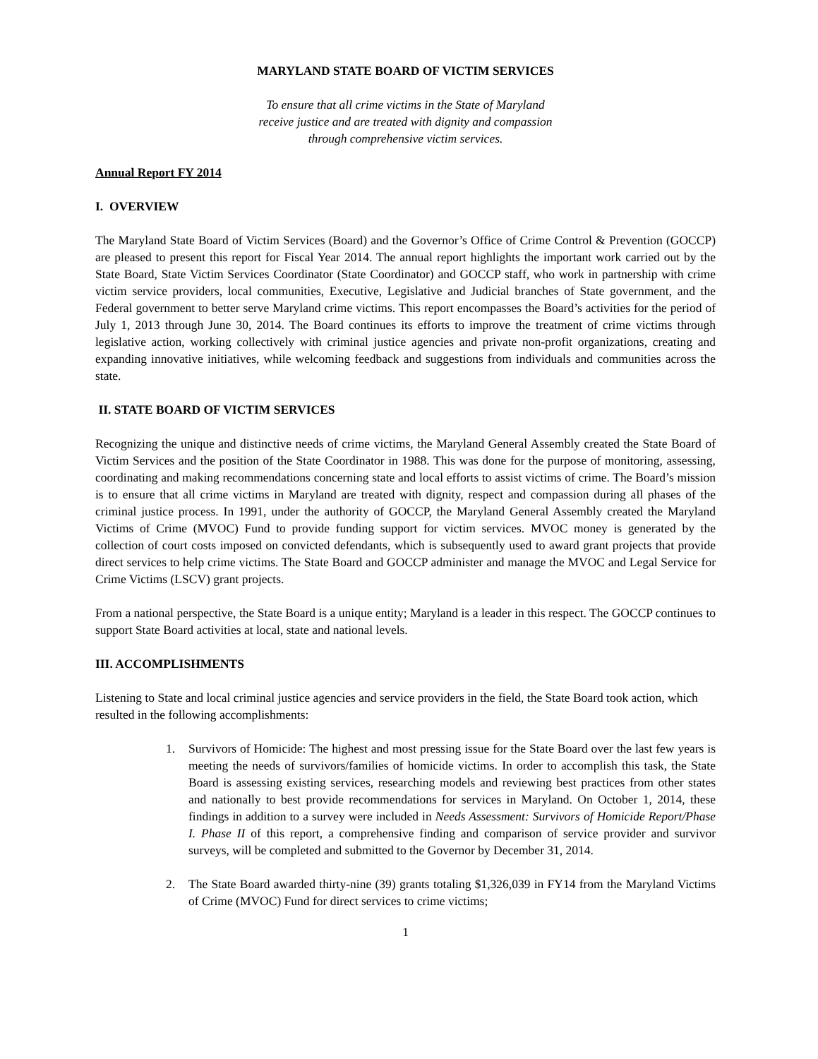MARYLAND STATE BOARD OF VICTIM SERVICES
To ensure that all crime victims in the State of Maryland
receive justice and are treated with dignity and compassion
through comprehensive victim services.
Annual Report FY 2014
I. OVERVIEW
The Maryland State Board of Victim Services (Board) and the Governor’s Office of Crime Control & Prevention (GOCCP) are pleased to present this report for Fiscal Year 2014. The annual report highlights the important work carried out by the State Board, State Victim Services Coordinator (State Coordinator) and GOCCP staff, who work in partnership with crime victim service providers, local communities, Executive, Legislative and Judicial branches of State government, and the Federal government to better serve Maryland crime victims. This report encompasses the Board’s activities for the period of July 1, 2013 through June 30, 2014. The Board continues its efforts to improve the treatment of crime victims through legislative action, working collectively with criminal justice agencies and private non-profit organizations, creating and expanding innovative initiatives, while welcoming feedback and suggestions from individuals and communities across the state.
II. STATE BOARD OF VICTIM SERVICES
Recognizing the unique and distinctive needs of crime victims, the Maryland General Assembly created the State Board of Victim Services and the position of the State Coordinator in 1988. This was done for the purpose of monitoring, assessing, coordinating and making recommendations concerning state and local efforts to assist victims of crime. The Board’s mission is to ensure that all crime victims in Maryland are treated with dignity, respect and compassion during all phases of the criminal justice process. In 1991, under the authority of GOCCP, the Maryland General Assembly created the Maryland Victims of Crime (MVOC) Fund to provide funding support for victim services. MVOC money is generated by the collection of court costs imposed on convicted defendants, which is subsequently used to award grant projects that provide direct services to help crime victims. The State Board and GOCCP administer and manage the MVOC and Legal Service for Crime Victims (LSCV) grant projects.
From a national perspective, the State Board is a unique entity; Maryland is a leader in this respect. The GOCCP continues to support State Board activities at local, state and national levels.
III. ACCOMPLISHMENTS
Listening to State and local criminal justice agencies and service providers in the field, the State Board took action, which resulted in the following accomplishments:
1. Survivors of Homicide: The highest and most pressing issue for the State Board over the last few years is meeting the needs of survivors/families of homicide victims. In order to accomplish this task, the State Board is assessing existing services, researching models and reviewing best practices from other states and nationally to best provide recommendations for services in Maryland. On October 1, 2014, these findings in addition to a survey were included in Needs Assessment: Survivors of Homicide Report/Phase I. Phase II of this report, a comprehensive finding and comparison of service provider and survivor surveys, will be completed and submitted to the Governor by December 31, 2014.
2. The State Board awarded thirty-nine (39) grants totaling $1,326,039 in FY14 from the Maryland Victims of Crime (MVOC) Fund for direct services to crime victims;
1